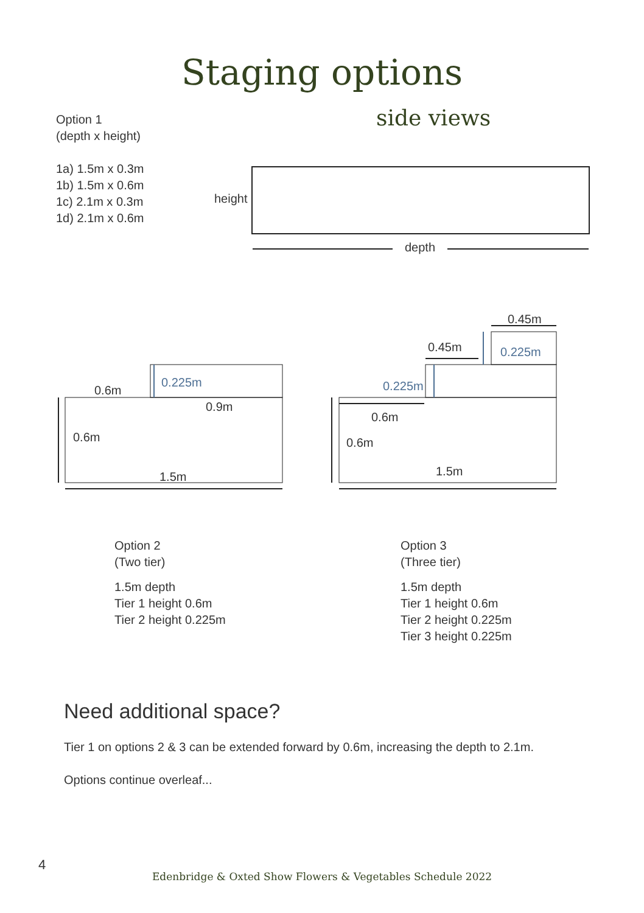Staging options
Option 1
(depth x height)
1a) 1.5m x 0.3m
1b) 1.5m x 0.6m
1c) 2.1m x 0.3m
1d) 2.1m x 0.6m
side views
height
depth
0.6m
0.225m
0.9m
0.6m
1.5m
0.45m
0.45m
0.225m
0.225m
0.6m
0.6m
1.5m
Option 2
(Two tier)
1.5m depth
Tier 1 height 0.6m
Tier 2 height 0.225m
Option 3
(Three tier)
1.5m depth
Tier 1 height 0.6m
Tier 2 height 0.225m
Tier 3 height 0.225m
Need additional space?
Tier 1 on options 2 & 3 can be extended forward by 0.6m, increasing the depth to 2.1m.
Options continue overleaf...
4
Edenbridge & Oxted Show Flowers & Vegetables Schedule 2022